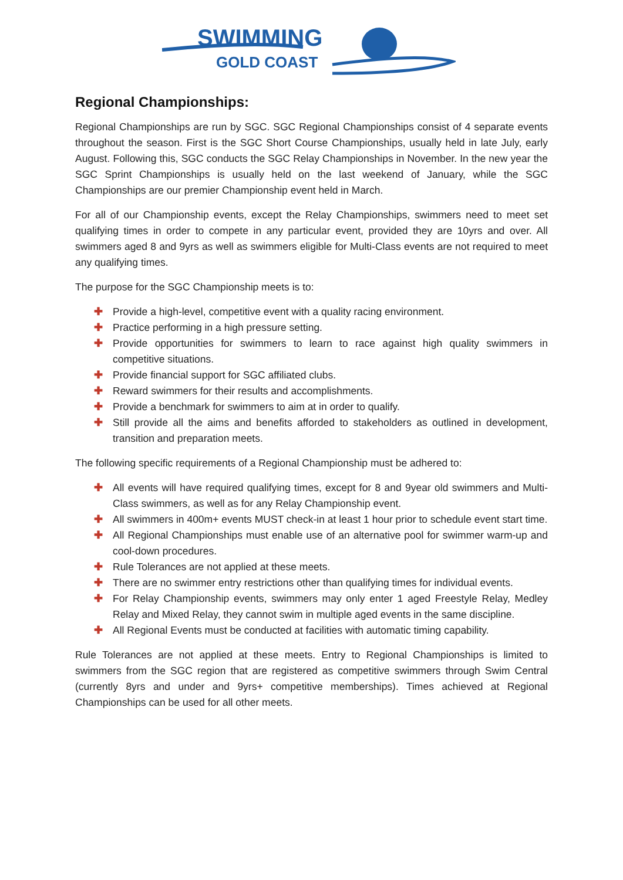SWIMMING
GOLD COAST
Regional Championships:
Regional Championships are run by SGC. SGC Regional Championships consist of 4 separate events throughout the season. First is the SGC Short Course Championships, usually held in late July, early August. Following this, SGC conducts the SGC Relay Championships in November. In the new year the SGC Sprint Championships is usually held on the last weekend of January, while the SGC Championships are our premier Championship event held in March.
For all of our Championship events, except the Relay Championships, swimmers need to meet set qualifying times in order to compete in any particular event, provided they are 10yrs and over. All swimmers aged 8 and 9yrs as well as swimmers eligible for Multi-Class events are not required to meet any qualifying times.
The purpose for the SGC Championship meets is to:
✚ Provide a high-level, competitive event with a quality racing environment.
✚ Practice performing in a high pressure setting.
✚ Provide opportunities for swimmers to learn to race against high quality swimmers in competitive situations.
✚ Provide financial support for SGC affiliated clubs.
✚ Reward swimmers for their results and accomplishments.
✚ Provide a benchmark for swimmers to aim at in order to qualify.
✚ Still provide all the aims and benefits afforded to stakeholders as outlined in development, transition and preparation meets.
The following specific requirements of a Regional Championship must be adhered to:
✚ All events will have required qualifying times, except for 8 and 9year old swimmers and Multi-Class swimmers, as well as for any Relay Championship event.
✚ All swimmers in 400m+ events MUST check-in at least 1 hour prior to schedule event start time.
✚ All Regional Championships must enable use of an alternative pool for swimmer warm-up and cool-down procedures.
✚ Rule Tolerances are not applied at these meets.
✚ There are no swimmer entry restrictions other than qualifying times for individual events.
✚ For Relay Championship events, swimmers may only enter 1 aged Freestyle Relay, Medley Relay and Mixed Relay, they cannot swim in multiple aged events in the same discipline.
✚ All Regional Events must be conducted at facilities with automatic timing capability.
Rule Tolerances are not applied at these meets. Entry to Regional Championships is limited to swimmers from the SGC region that are registered as competitive swimmers through Swim Central (currently 8yrs and under and 9yrs+ competitive memberships). Times achieved at Regional Championships can be used for all other meets.